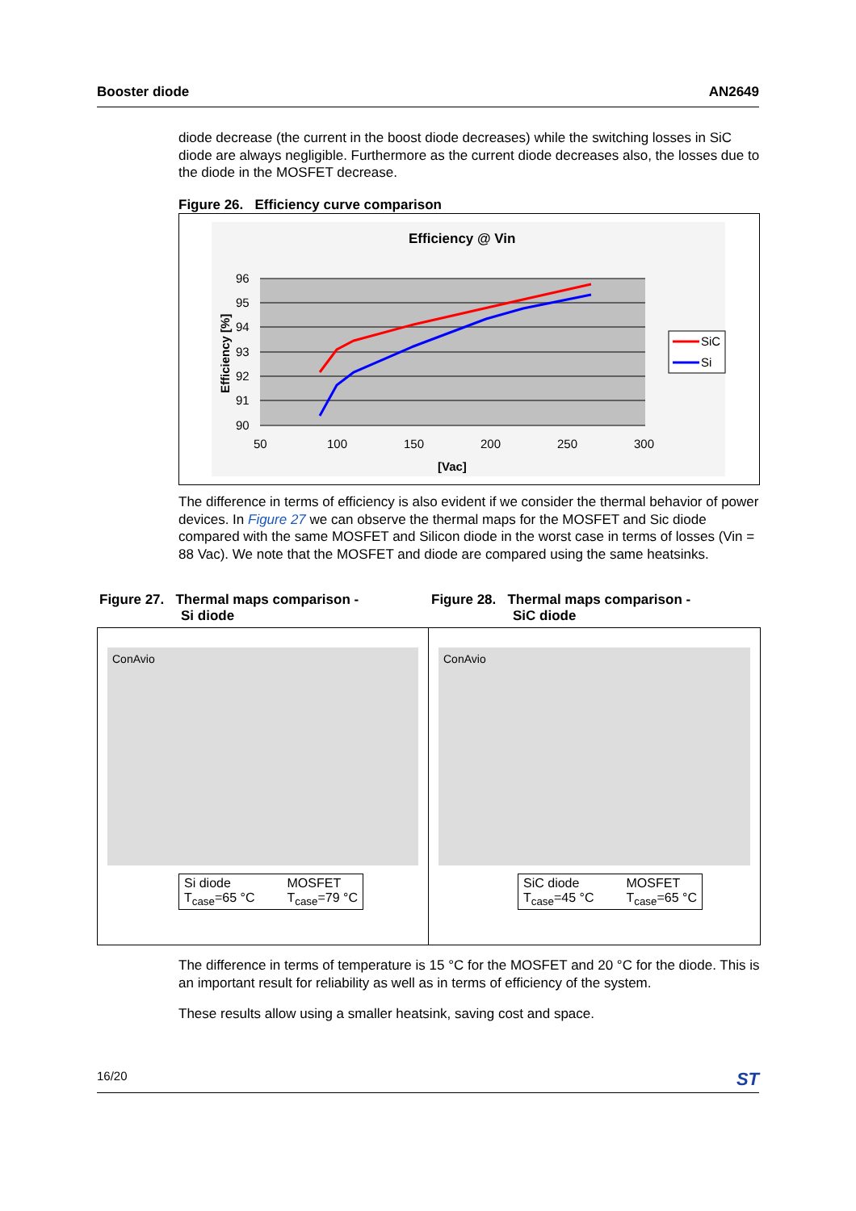Booster diode AN2649
diode decrease (the current in the boost diode decreases) while the switching losses in SiC diode are always negligible. Furthermore as the current diode decreases also, the losses due to the diode in the MOSFET decrease.
Figure 26. Efficiency curve comparison
Efficiency @ Vin
96
95
94
93
92
91
90
50
100
150
200
250
300
[Vac]
Efficiency [%]
SiC
Si
The difference in terms of efficiency is also evident if we consider the thermal behavior of power devices. In Figure 27 we can observe the thermal maps for the MOSFET and Sic diode compared with the same MOSFET and Silicon diode in the worst case in terms of losses (Vin = 88 Vac). We note that the MOSFET and diode are compared using the same heatsinks.
Figure 27. Thermal maps comparison -
Si diode
ConAvio
Si diode
T<sub>case</sub>=65 °C MOSFET
T<sub>case</sub>=79 °C
Figure 28. Thermal maps comparison -
SiC diode
ConAvio
SiC diode
T<sub>case</sub>=45 °C MOSFET
T<sub>case</sub>=65 °C
The difference in terms of temperature is 15 °C for the MOSFET and 20 °C for the diode. This is an important result for reliability as well as in terms of efficiency of the system.
These results allow using a smaller heatsink, saving cost and space.
16/20 ST